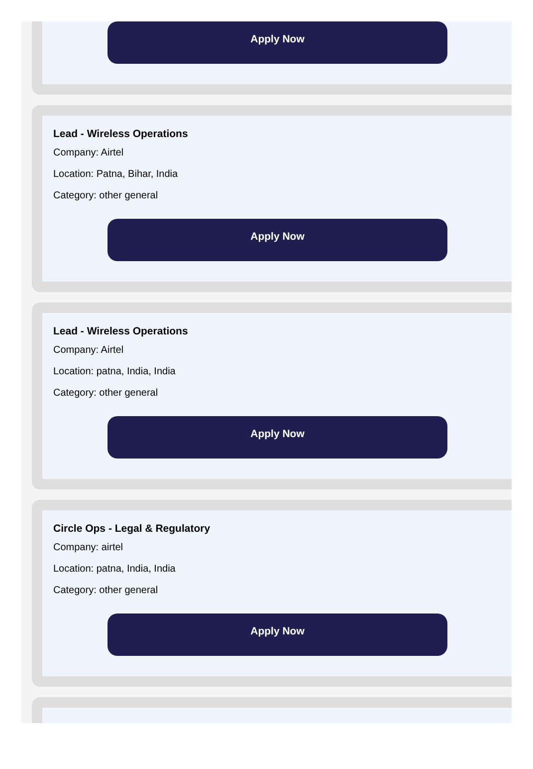Apply Now
Lead - Wireless Operations
Company: Airtel
Location: Patna, Bihar, India
Category: other general
Apply Now
Lead - Wireless Operations
Company: Airtel
Location: patna, India, India
Category: other general
Apply Now
Circle Ops - Legal & Regulatory
Company: airtel
Location: patna, India, India
Category: other general
Apply Now